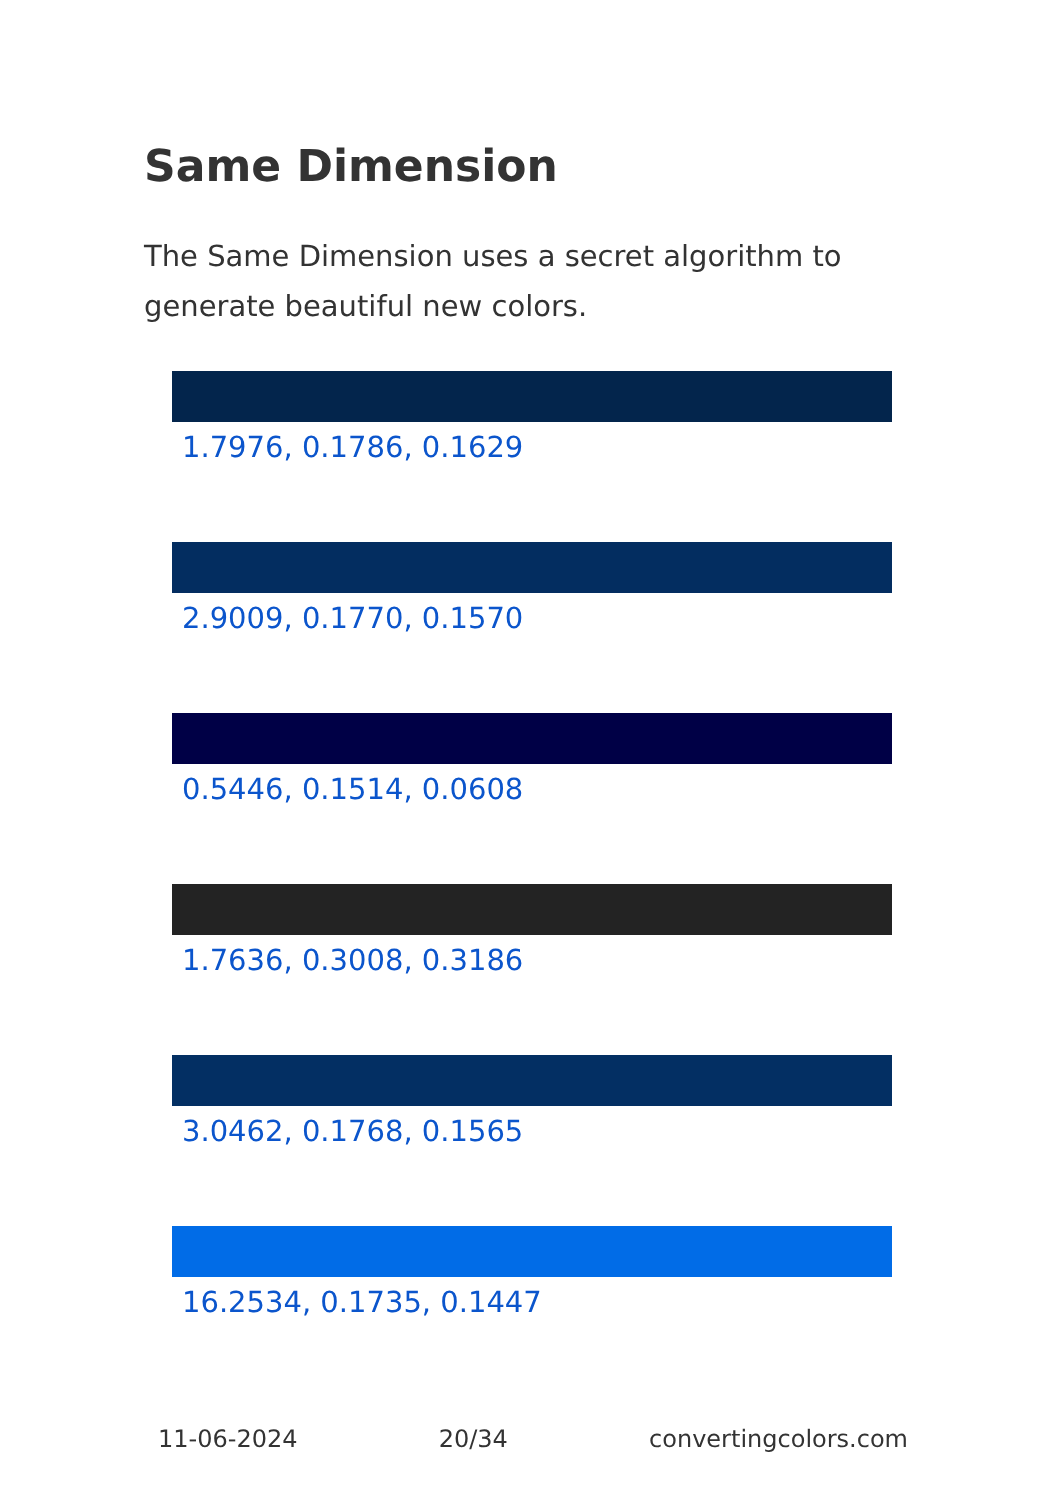Same Dimension
The Same Dimension uses a secret algorithm to generate beautiful new colors.
1.7976, 0.1786, 0.1629
2.9009, 0.1770, 0.1570
0.5446, 0.1514, 0.0608
1.7636, 0.3008, 0.3186
3.0462, 0.1768, 0.1565
16.2534, 0.1735, 0.1447
11-06-2024 20/34 convertingcolors.com